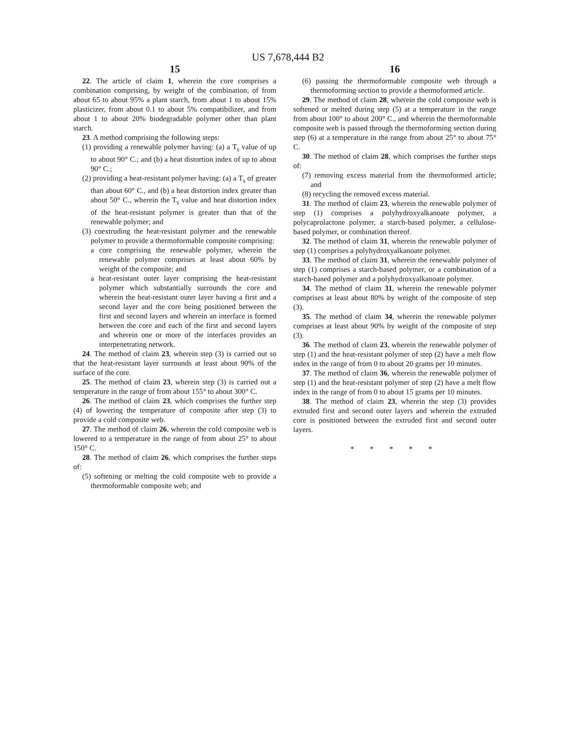US 7,678,444 B2
15
22. The article of claim 1, wherein the core comprises a combination comprising, by weight of the combination, of from about 65 to about 95% a plant starch, from about 1 to about 15% plasticizer, from about 0.1 to about 5% compatibilizer, and from about 1 to about 20% biodegradable polymer other than plant starch.
23. A method comprising the following steps:
(1) providing a renewable polymer having: (a) a T<sub>s</sub> value of up to about 90° C.; and (b) a heat distortion index of up to about 90° C.;
(2) providing a heat-resistant polymer having: (a) a T<sub>s</sub> of greater than about 60° C., and (b) a heat distortion index greater than about 50° C., wherein the T<sub>s</sub> value and heat distortion index of the heat-resistant polymer is greater than that of the renewable polymer; and
(3) coextruding the heat-resistant polymer and the renewable polymer to provide a thermoformable composite comprising:
a core comprising the renewable polymer, wherein the renewable polymer comprises at least about 60% by weight of the composite; and
a heat-resistant outer layer comprising the heat-resistant polymer which substantially surrounds the core and wherein the heat-resistant outer layer having a first and a second layer and the core being positioned between the first and second layers and wherein an interface is formed between the core and each of the first and second layers and wherein one or more of the interfaces provides an interpenetrating network.
24. The method of claim 23, wherein step (3) is carried out so that the heat-resistant layer surrounds at least about 90% of the surface of the core.
25. The method of claim 23, wherein step (3) is carried out a temperature in the range of from about 155° to about 300° C.
26. The method of claim 23, which comprises the further step (4) of lowering the temperature of composite after step (3) to provide a cold composite web.
27. The method of claim 26, wherein the cold composite web is lowered to a temperature in the range of from about 25° to about 150° C.
28. The method of claim 26, which comprises the further steps of:
(5) softening or melting the cold composite web to provide a thermoformable composite web; and
16
(6) passing the thermoformable composite web through a thermoforming section to provide a thermoformed article.
29. The method of claim 28, wherein the cold composite web is softened or melted during step (5) at a temperature in the range from about 100° to about 200° C., and wherein the thermoformable composite web is passed through the thermoforming section during step (6) at a temperature in the range from about 25° to about 75° C.
30. The method of claim 28, which comprises the further steps of:
(7) removing excess material from the thermoformed article; and
(8) recycling the removed excess material.
31. The method of claim 23, wherein the renewable polymer of step (1) comprises a polyhydroxyalkanoate polymer, a polycaprolactone polymer, a starch-based polymer, a cellulose-based polymer, or combination thereof.
32. The method of claim 31, wherein the renewable polymer of step (1) comprises a polyhydroxyalkanoate polymer.
33. The method of claim 31, wherein the renewable polymer of step (1) comprises a starch-based polymer, or a combination of a starch-based polymer and a polyhydroxyalkanoate polymer.
34. The method of claim 31, wherein the renewable polymer comprises at least about 80% by weight of the composite of step (3).
35. The method of claim 34, wherein the renewable polymer comprises at least about 90% by weight of the composite of step (3).
36. The method of claim 23, wherein the renewable polymer of step (1) and the heat-resistant polymer of step (2) have a melt flow index in the range of from 0 to about 20 grams per 10 minutes.
37. The method of claim 36, wherein the renewable polymer of step (1) and the heat-resistant polymer of step (2) have a melt flow index in the range of from 0 to about 15 grams per 10 minutes.
38. The method of claim 23, wherein the step (3) provides extruded first and second outer layers and wherein the extruded core is positioned between the extruded first and second outer layers.
* * * * *